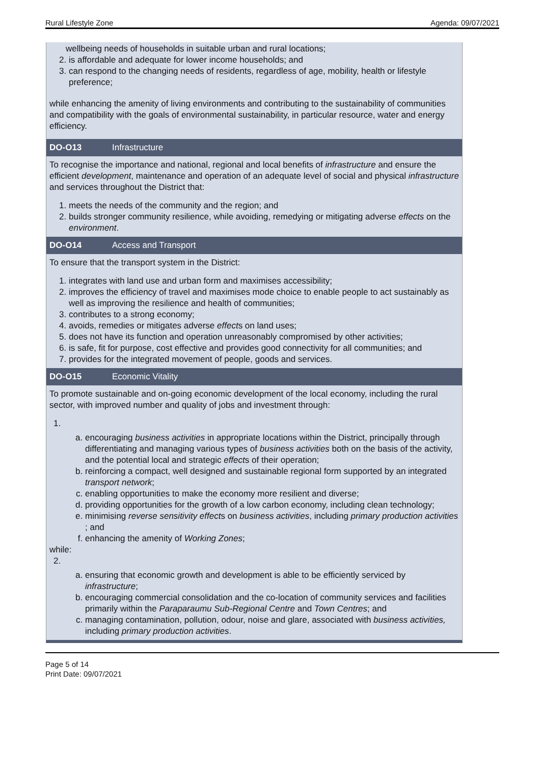Rural Lifestyle Zone Agenda: 09/07/2021
wellbeing needs of households in suitable urban and rural locations;
2. is affordable and adequate for lower income households; and
3. can respond to the changing needs of residents, regardless of age, mobility, health or lifestyle preference;
while enhancing the amenity of living environments and contributing to the sustainability of communities and compatibility with the goals of environmental sustainability, in particular resource, water and energy efficiency.
DO-O13 Infrastructure
To recognise the importance and national, regional and local benefits of infrastructure and ensure the efficient development, maintenance and operation of an adequate level of social and physical infrastructure and services throughout the District that:
1. meets the needs of the community and the region; and
2. builds stronger community resilience, while avoiding, remedying or mitigating adverse effects on the environment.
DO-O14 Access and Transport
To ensure that the transport system in the District:
1. integrates with land use and urban form and maximises accessibility;
2. improves the efficiency of travel and maximises mode choice to enable people to act sustainably as well as improving the resilience and health of communities;
3. contributes to a strong economy;
4. avoids, remedies or mitigates adverse effects on land uses;
5. does not have its function and operation unreasonably compromised by other activities;
6. is safe, fit for purpose, cost effective and provides good connectivity for all communities; and
7. provides for the integrated movement of people, goods and services.
DO-O15 Economic Vitality
To promote sustainable and on-going economic development of the local economy, including the rural sector, with improved number and quality of jobs and investment through:
1.
a. encouraging business activities in appropriate locations within the District, principally through differentiating and managing various types of business activities both on the basis of the activity, and the potential local and strategic effects of their operation;
b. reinforcing a compact, well designed and sustainable regional form supported by an integrated transport network;
c. enabling opportunities to make the economy more resilient and diverse;
d. providing opportunities for the growth of a low carbon economy, including clean technology;
e. minimising reverse sensitivity effects on business activities, including primary production activities ; and
f. enhancing the amenity of Working Zones;
while:
2.
a. ensuring that economic growth and development is able to be efficiently serviced by infrastructure;
b. encouraging commercial consolidation and the co-location of community services and facilities primarily within the Paraparaumu Sub-Regional Centre and Town Centres; and
c. managing contamination, pollution, odour, noise and glare, associated with business activities, including primary production activities.
Page 5 of 14
Print Date: 09/07/2021